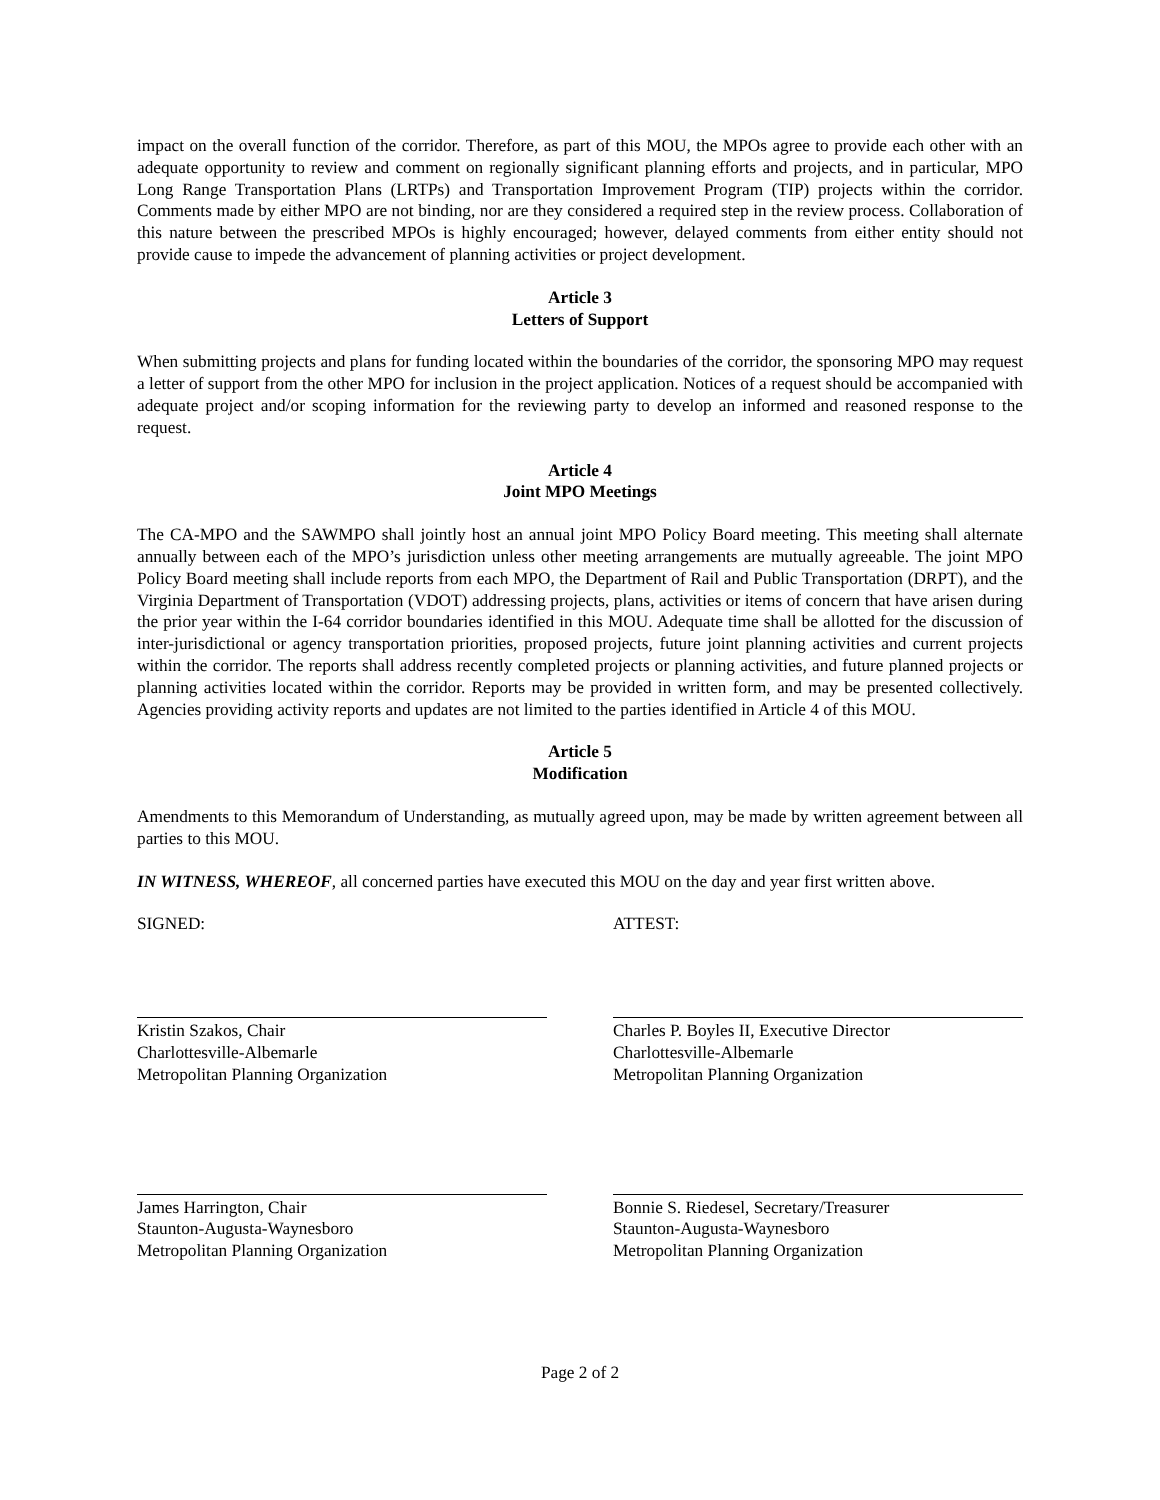impact on the overall function of the corridor. Therefore, as part of this MOU, the MPOs agree to provide each other with an adequate opportunity to review and comment on regionally significant planning efforts and projects, and in particular, MPO Long Range Transportation Plans (LRTPs) and Transportation Improvement Program (TIP) projects within the corridor. Comments made by either MPO are not binding, nor are they considered a required step in the review process. Collaboration of this nature between the prescribed MPOs is highly encouraged; however, delayed comments from either entity should not provide cause to impede the advancement of planning activities or project development.
Article 3
Letters of Support
When submitting projects and plans for funding located within the boundaries of the corridor, the sponsoring MPO may request a letter of support from the other MPO for inclusion in the project application. Notices of a request should be accompanied with adequate project and/or scoping information for the reviewing party to develop an informed and reasoned response to the request.
Article 4
Joint MPO Meetings
The CA-MPO and the SAWMPO shall jointly host an annual joint MPO Policy Board meeting. This meeting shall alternate annually between each of the MPO’s jurisdiction unless other meeting arrangements are mutually agreeable. The joint MPO Policy Board meeting shall include reports from each MPO, the Department of Rail and Public Transportation (DRPT), and the Virginia Department of Transportation (VDOT) addressing projects, plans, activities or items of concern that have arisen during the prior year within the I-64 corridor boundaries identified in this MOU. Adequate time shall be allotted for the discussion of inter-jurisdictional or agency transportation priorities, proposed projects, future joint planning activities and current projects within the corridor. The reports shall address recently completed projects or planning activities, and future planned projects or planning activities located within the corridor. Reports may be provided in written form, and may be presented collectively. Agencies providing activity reports and updates are not limited to the parties identified in Article 4 of this MOU.
Article 5
Modification
Amendments to this Memorandum of Understanding, as mutually agreed upon, may be made by written agreement between all parties to this MOU.
IN WITNESS, WHEREOF, all concerned parties have executed this MOU on the day and year first written above.
SIGNED: ATTEST:
Kristin Szakos, Chair
Charlottesville-Albemarle
Metropolitan Planning Organization
Charles P. Boyles II, Executive Director
Charlottesville-Albemarle
Metropolitan Planning Organization
James Harrington, Chair
Staunton-Augusta-Waynesboro
Metropolitan Planning Organization
Bonnie S. Riedesel, Secretary/Treasurer
Staunton-Augusta-Waynesboro
Metropolitan Planning Organization
Page 2 of 2